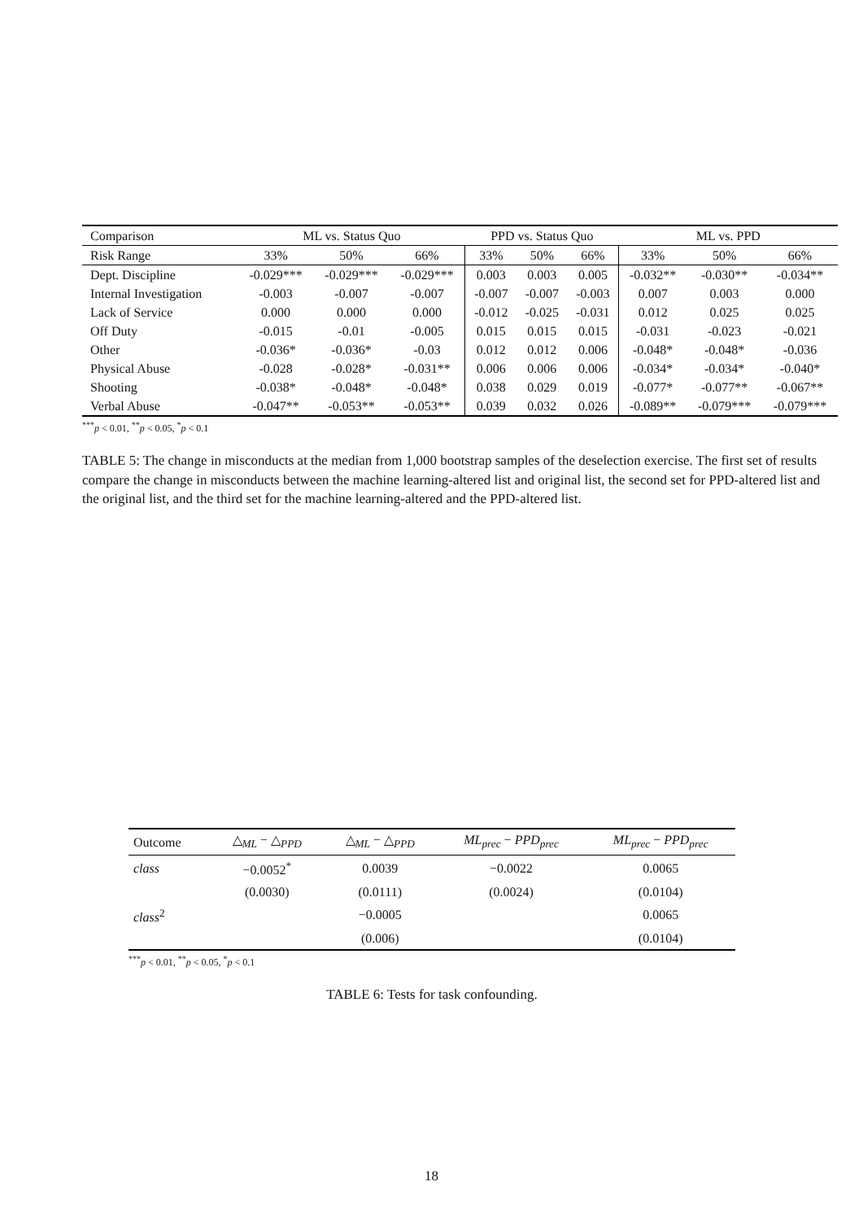| Comparison | ML vs. Status Quo | | | PPD vs. Status Quo | | | ML vs. PPD | | |
| --- | --- | --- | --- | --- | --- | --- | --- | --- | --- |
| Risk Range | 33% | 50% | 66% | 33% | 50% | 66% | 33% | 50% | 66% |
| Dept. Discipline | -0.029*** | -0.029*** | -0.029*** | 0.003 | 0.003 | 0.005 | -0.032** | -0.030** | -0.034** |
| Internal Investigation | -0.003 | -0.007 | -0.007 | -0.007 | -0.007 | -0.003 | 0.007 | 0.003 | 0.000 |
| Lack of Service | 0.000 | 0.000 | 0.000 | -0.012 | -0.025 | -0.031 | 0.012 | 0.025 | 0.025 |
| Off Duty | -0.015 | -0.01 | -0.005 | 0.015 | 0.015 | 0.015 | -0.031 | -0.023 | -0.021 |
| Other | -0.036* | -0.036* | -0.03 | 0.012 | 0.012 | 0.006 | -0.048* | -0.048* | -0.036 |
| Physical Abuse | -0.028 | -0.028* | -0.031** | 0.006 | 0.006 | 0.006 | -0.034* | -0.034* | -0.040* |
| Shooting | -0.038* | -0.048* | -0.048* | 0.038 | 0.029 | 0.019 | -0.077* | -0.077** | -0.067** |
| Verbal Abuse | -0.047** | -0.053** | -0.053** | 0.039 | 0.032 | 0.026 | -0.089** | -0.079*** | -0.079*** |
<sup>***</sup> p < 0.01, <sup>**</sup>p < 0.05, <sup>*</sup>p < 0.1
TABLE 5: The change in misconducts at the median from 1,000 bootstrap samples of the deselection exercise. The first set of results compare the change in misconducts between the machine learning-altered list and original list, the second set for PPD-altered list and the original list, and the third set for the machine learning-altered and the PPD-altered list.
| Outcome | △<sub>ML</sub> − △<sub>PPD</sub> | △<sub>ML</sub> − △<sub>PPD</sub> | ML<sub>prec</sub> − PPD<sub>prec</sub> | ML<sub>prec</sub> − PPD<sub>prec</sub> |
| --- | --- | --- | --- | --- |
| class | −0.0052<sup>*</sup> | 0.0039 | −0.0022 | 0.0065 |
| | (0.0030) | (0.0111) | (0.0024) | (0.0104) |
| class<sup>2</sup> | | −0.0005 | | 0.0065 |
| | | (0.006) | | (0.0104) |
<sup>***</sup> p < 0.01, <sup>**</sup>p < 0.05, <sup>*</sup>p < 0.1
TABLE 6: Tests for task confounding.
18